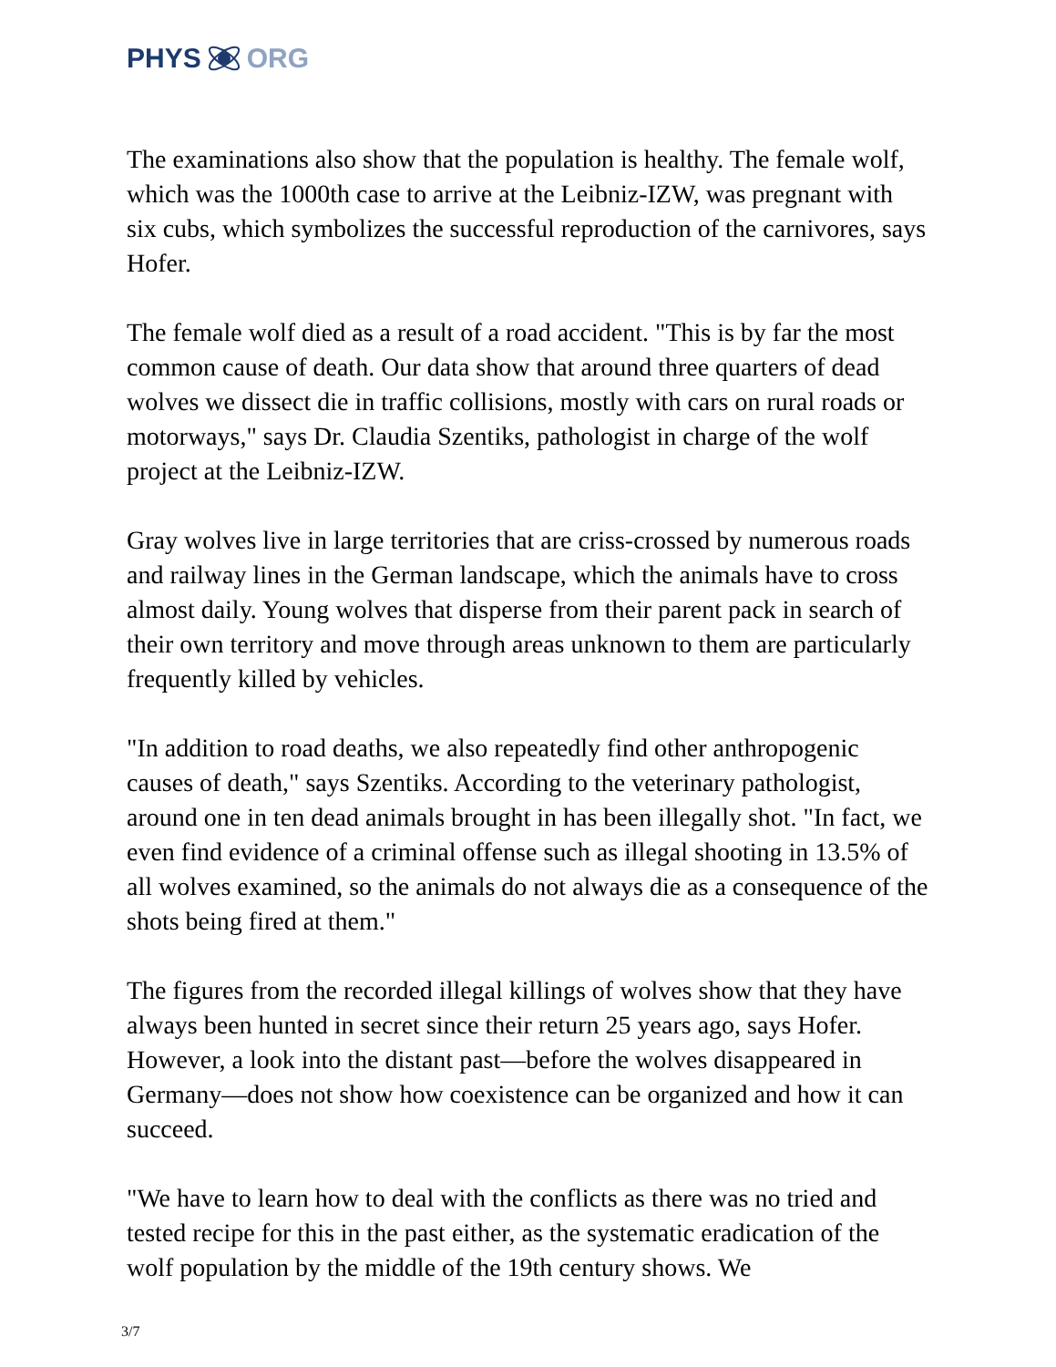PHYS ORG
The examinations also show that the population is healthy. The female wolf, which was the 1000th case to arrive at the Leibniz-IZW, was pregnant with six cubs, which symbolizes the successful reproduction of the carnivores, says Hofer.
The female wolf died as a result of a road accident. "This is by far the most common cause of death. Our data show that around three quarters of dead wolves we dissect die in traffic collisions, mostly with cars on rural roads or motorways," says Dr. Claudia Szentiks, pathologist in charge of the wolf project at the Leibniz-IZW.
Gray wolves live in large territories that are criss-crossed by numerous roads and railway lines in the German landscape, which the animals have to cross almost daily. Young wolves that disperse from their parent pack in search of their own territory and move through areas unknown to them are particularly frequently killed by vehicles.
"In addition to road deaths, we also repeatedly find other anthropogenic causes of death," says Szentiks. According to the veterinary pathologist, around one in ten dead animals brought in has been illegally shot. "In fact, we even find evidence of a criminal offense such as illegal shooting in 13.5% of all wolves examined, so the animals do not always die as a consequence of the shots being fired at them."
The figures from the recorded illegal killings of wolves show that they have always been hunted in secret since their return 25 years ago, says Hofer. However, a look into the distant past—before the wolves disappeared in Germany—does not show how coexistence can be organized and how it can succeed.
"We have to learn how to deal with the conflicts as there was no tried and tested recipe for this in the past either, as the systematic eradication of the wolf population by the middle of the 19th century shows. We
3/7